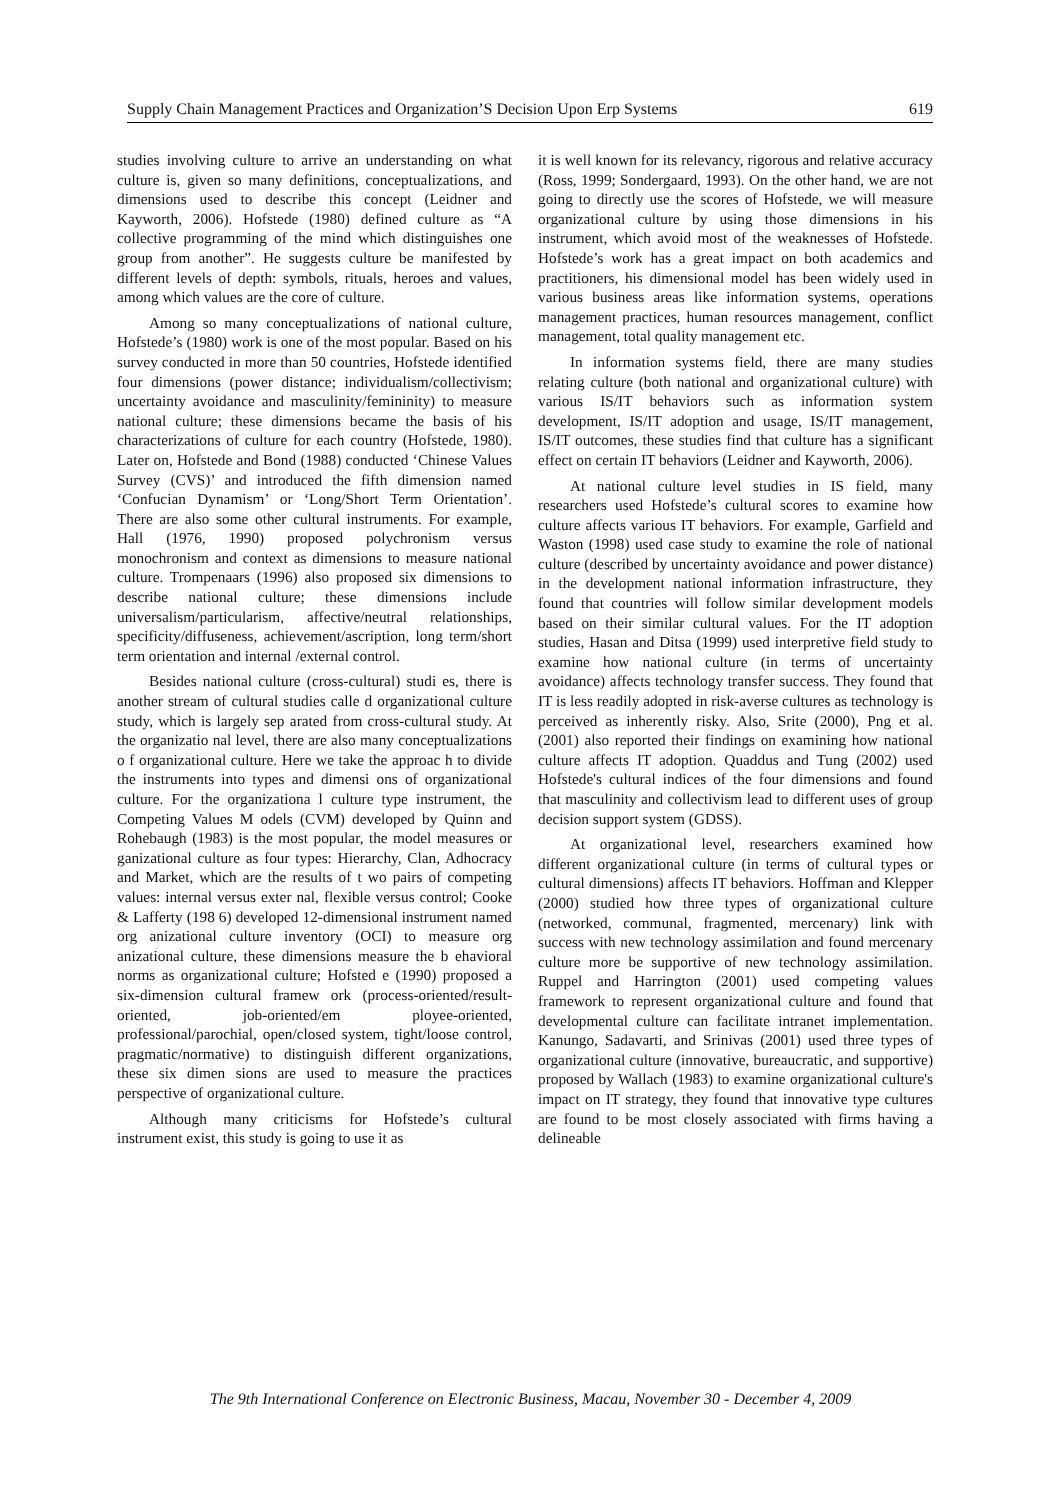Supply Chain Management Practices and Organization’S Decision Upon Erp Systems 619
studies involving culture to arrive an understanding on what culture is, given so many definitions, conceptualizations, and dimensions used to describe this concept (Leidner and Kayworth, 2006). Hofstede (1980) defined culture as “A collective programming of the mind which distinguishes one group from another”. He suggests culture be manifested by different levels of depth: symbols, rituals, heroes and values, among which values are the core of culture.
Among so many conceptualizations of national culture, Hofstede’s (1980) work is one of the most popular. Based on his survey conducted in more than 50 countries, Hofstede identified four dimensions (power distance; individualism/collectivism; uncertainty avoidance and masculinity/femininity) to measure national culture; these dimensions became the basis of his characterizations of culture for each country (Hofstede, 1980). Later on, Hofstede and Bond (1988) conducted ‘Chinese Values Survey (CVS)’ and introduced the fifth dimension named ‘Confucian Dynamism’ or ‘Long/Short Term Orientation’. There are also some other cultural instruments. For example, Hall (1976, 1990) proposed polychronism versus monochronism and context as dimensions to measure national culture. Trompenaars (1996) also proposed six dimensions to describe national culture; these dimensions include universalism/particularism, affective/neutral relationships, specificity/diffuseness, achievement/ascription, long term/short term orientation and internal /external control.
Besides national culture (cross-cultural) studi es, there is another stream of cultural studies calle d organizational culture study, which is largely sep arated from cross-cultural study. At the organizatio nal level, there are also many conceptualizations o f organizational culture. Here we take the approac h to divide the instruments into types and dimensi ons of organizational culture. For the organizationa l culture type instrument, the Competing Values M odels (CVM) developed by Quinn and Rohebaugh (1983) is the most popular, the model measures or ganizational culture as four types: Hierarchy, Clan, Adhocracy and Market, which are the results of t wo pairs of competing values: internal versus exter nal, flexible versus control; Cooke & Lafferty (198 6) developed 12-dimensional instrument named org anizational culture inventory (OCI) to measure org anizational culture, these dimensions measure the b ehavioral norms as organizational culture; Hofsted e (1990) proposed a six-dimension cultural framew ork (process-oriented/result-oriented, job-oriented/em ployee-oriented, professional/parochial, open/closed system, tight/loose control, pragmatic/normative) to distinguish different organizations, these six dimen sions are used to measure the practices perspective of organizational culture.
Although many criticisms for Hofstede’s cultural instrument exist, this study is going to use it as
it is well known for its relevancy, rigorous and relative accuracy (Ross, 1999; Sondergaard, 1993). On the other hand, we are not going to directly use the scores of Hofstede, we will measure organizational culture by using those dimensions in his instrument, which avoid most of the weaknesses of Hofstede. Hofstede’s work has a great impact on both academics and practitioners, his dimensional model has been widely used in various business areas like information systems, operations management practices, human resources management, conflict management, total quality management etc.
In information systems field, there are many studies relating culture (both national and organizational culture) with various IS/IT behaviors such as information system development, IS/IT adoption and usage, IS/IT management, IS/IT outcomes, these studies find that culture has a significant effect on certain IT behaviors (Leidner and Kayworth, 2006).
At national culture level studies in IS field, many researchers used Hofstede’s cultural scores to examine how culture affects various IT behaviors. For example, Garfield and Waston (1998) used case study to examine the role of national culture (described by uncertainty avoidance and power distance) in the development national information infrastructure, they found that countries will follow similar development models based on their similar cultural values. For the IT adoption studies, Hasan and Ditsa (1999) used interpretive field study to examine how national culture (in terms of uncertainty avoidance) affects technology transfer success. They found that IT is less readily adopted in risk-averse cultures as technology is perceived as inherently risky. Also, Srite (2000), Png et al. (2001) also reported their findings on examining how national culture affects IT adoption. Quaddus and Tung (2002) used Hofstede's cultural indices of the four dimensions and found that masculinity and collectivism lead to different uses of group decision support system (GDSS).
At organizational level, researchers examined how different organizational culture (in terms of cultural types or cultural dimensions) affects IT behaviors. Hoffman and Klepper (2000) studied how three types of organizational culture (networked, communal, fragmented, mercenary) link with success with new technology assimilation and found mercenary culture more be supportive of new technology assimilation. Ruppel and Harrington (2001) used competing values framework to represent organizational culture and found that developmental culture can facilitate intranet implementation. Kanungo, Sadavarti, and Srinivas (2001) used three types of organizational culture (innovative, bureaucratic, and supportive) proposed by Wallach (1983) to examine organizational culture's impact on IT strategy, they found that innovative type cultures are found to be most closely associated with firms having a delineable
The 9th International Conference on Electronic Business, Macau, November 30 - December 4, 2009